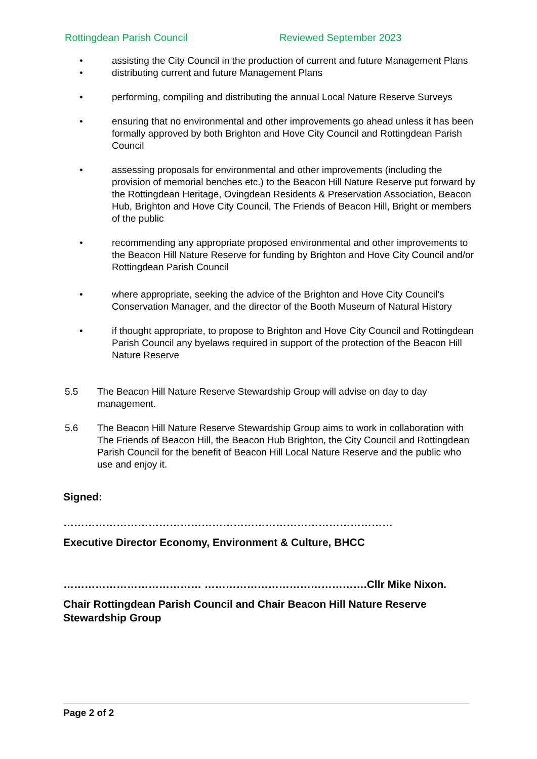Rottingdean Parish Council Reviewed September 2023
• assisting the City Council in the production of current and future Management Plans
• distributing current and future Management Plans
• performing, compiling and distributing the annual Local Nature Reserve Surveys
• ensuring that no environmental and other improvements go ahead unless it has been formally approved by both Brighton and Hove City Council and Rottingdean Parish Council
• assessing proposals for environmental and other improvements (including the provision of memorial benches etc.) to the Beacon Hill Nature Reserve put forward by the Rottingdean Heritage, Ovingdean Residents & Preservation Association, Beacon Hub, Brighton and Hove City Council, The Friends of Beacon Hill, Bright or members of the public
• recommending any appropriate proposed environmental and other improvements to the Beacon Hill Nature Reserve for funding by Brighton and Hove City Council and/or Rottingdean Parish Council
• where appropriate, seeking the advice of the Brighton and Hove City Council’s Conservation Manager, and the director of the Booth Museum of Natural History
• if thought appropriate, to propose to Brighton and Hove City Council and Rottingdean Parish Council any byelaws required in support of the protection of the Beacon Hill Nature Reserve
5.5 The Beacon Hill Nature Reserve Stewardship Group will advise on day to day management.
5.6 The Beacon Hill Nature Reserve Stewardship Group aims to work in collaboration with The Friends of Beacon Hill, the Beacon Hub Brighton, the City Council and Rottingdean Parish Council for the benefit of Beacon Hill Local Nature Reserve and the public who use and enjoy it.
Signed:
…………………………………………………………………………………
Executive Director Economy, Environment & Culture, BHCC
………………………………… ……………………………………….Cllr Mike Nixon.
Chair Rottingdean Parish Council and Chair Beacon Hill Nature Reserve Stewardship Group
Page 2 of 2